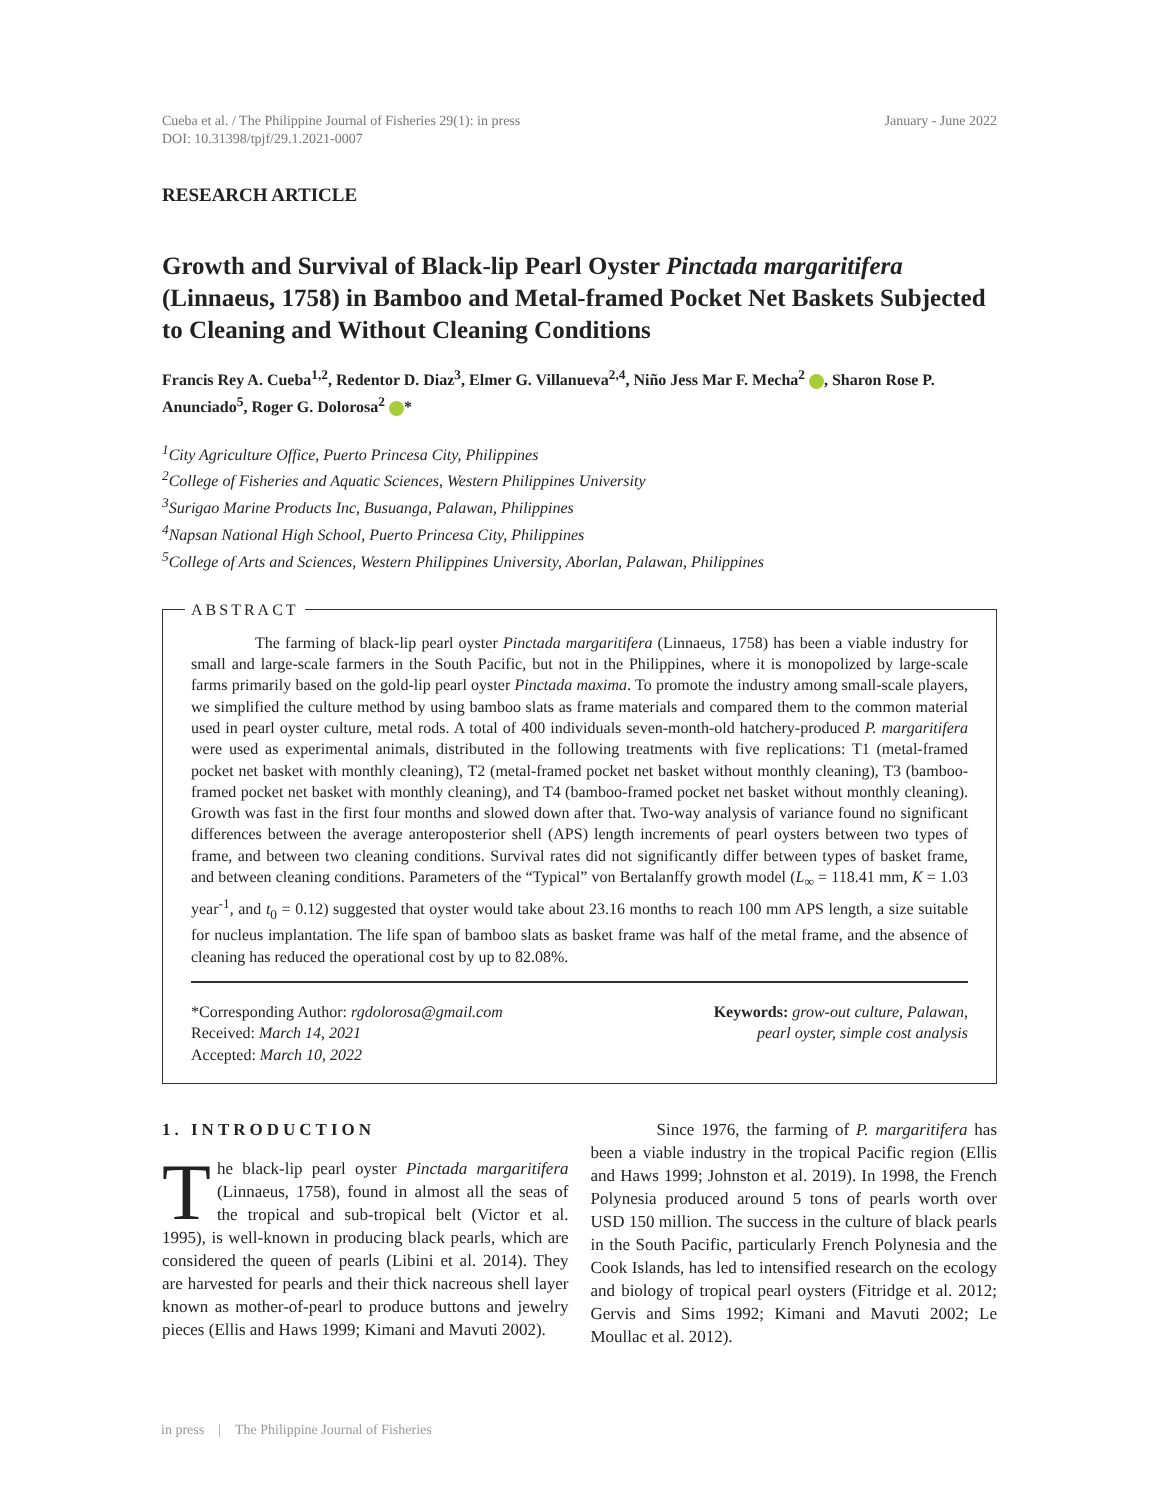Cueba et al. / The Philippine Journal of Fisheries 29(1): in press
DOI: 10.31398/tpjf/29.1.2021-0007
January - June 2022
RESEARCH ARTICLE
Growth and Survival of Black-lip Pearl Oyster Pinctada margaritifera (Linnaeus, 1758) in Bamboo and Metal-framed Pocket Net Baskets Subjected to Cleaning and Without Cleaning Conditions
Francis Rey A. Cueba<sup>1,2</sup>, Redentor D. Diaz<sup>3</sup>, Elmer G. Villanueva<sup>2,4</sup>, Niño Jess Mar F. Mecha<sup>2</sup> , Sharon Rose P. Anunciado<sup>5</sup>, Roger G. Dolorosa<sup>2</sup> *
<sup>1</sup> City Agriculture Office, Puerto Princesa City, Philippines
<sup>2</sup> College of Fisheries and Aquatic Sciences, Western Philippines University
<sup>3</sup> Surigao Marine Products Inc, Busuanga, Palawan, Philippines
<sup>4</sup> Napsan National High School, Puerto Princesa City, Philippines
<sup>5</sup> College of Arts and Sciences, Western Philippines University, Aborlan, Palawan, Philippines
ABSTRACT
The farming of black-lip pearl oyster Pinctada margaritifera (Linnaeus, 1758) has been a viable industry for small and large-scale farmers in the South Pacific, but not in the Philippines, where it is monopolized by large-scale farms primarily based on the gold-lip pearl oyster Pinctada maxima. To promote the industry among small-scale players, we simplified the culture method by using bamboo slats as frame materials and compared them to the common material used in pearl oyster culture, metal rods. A total of 400 individuals seven-month-old hatchery-produced P. margaritifera were used as experimental animals, distributed in the following treatments with five replications: T1 (metal-framed pocket net basket with monthly cleaning), T2 (metal-framed pocket net basket without monthly cleaning), T3 (bamboo-framed pocket net basket with monthly cleaning), and T4 (bamboo-framed pocket net basket without monthly cleaning). Growth was fast in the first four months and slowed down after that. Two-way analysis of variance found no significant differences between the average anteroposterior shell (APS) length increments of pearl oysters between two types of frame, and between two cleaning conditions. Survival rates did not significantly differ between types of basket frame, and between cleaning conditions. Parameters of the “Typical” von Bertalanffy growth model (L<sub>∞</sub> = 118.41 mm, K = 1.03 year<sup>-1</sup>, and t<sub>0</sub> = 0.12) suggested that oyster would take about 23.16 months to reach 100 mm APS length, a size suitable for nucleus implantation. The life span of bamboo slats as basket frame was half of the metal frame, and the absence of cleaning has reduced the operational cost by up to 82.08%.
*Corresponding Author: rgdolorosa@gmail.com
Received: March 14, 2021
Accepted: March 10, 2022
Keywords: grow-out culture, Palawan,
pearl oyster, simple cost analysis
1. INTRODUCTION
The black-lip pearl oyster Pinctada margaritifera (Linnaeus, 1758), found in almost all the seas of the tropical and sub-tropical belt (Victor et al. 1995), is well-known in producing black pearls, which are considered the queen of pearls (Libini et al. 2014). They are harvested for pearls and their thick nacreous shell layer known as mother-of-pearl to produce buttons and jewelry pieces (Ellis and Haws 1999; Kimani and Mavuti 2002).
Since 1976, the farming of P. margaritifera has been a viable industry in the tropical Pacific region (Ellis and Haws 1999; Johnston et al. 2019). In 1998, the French Polynesia produced around 5 tons of pearls worth over USD 150 million. The success in the culture of black pearls in the South Pacific, particularly French Polynesia and the Cook Islands, has led to intensified research on the ecology and biology of tropical pearl oysters (Fitridge et al. 2012; Gervis and Sims 1992; Kimani and Mavuti 2002; Le Moullac et al. 2012).
in press | The Philippine Journal of Fisheries